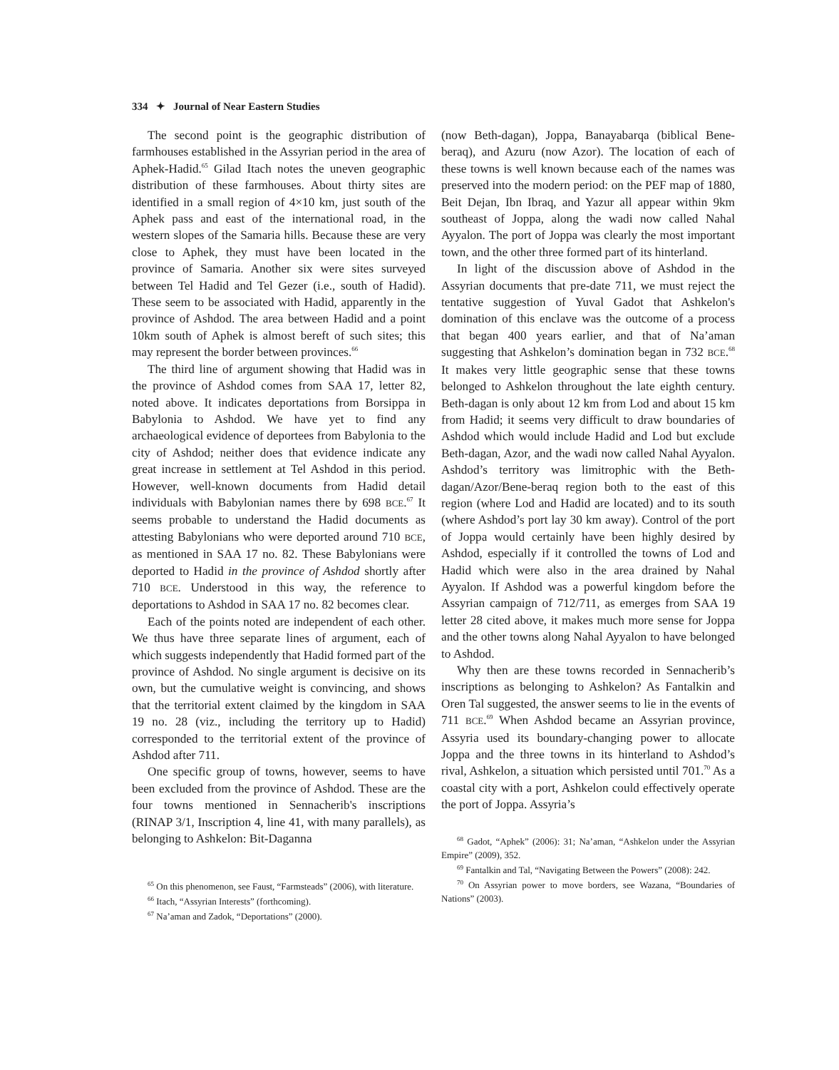334 ✦ Journal of Near Eastern Studies
The second point is the geographic distribution of farmhouses established in the Assyrian period in the area of Aphek-Hadid.<sup>65</sup> Gilad Itach notes the uneven geographic distribution of these farmhouses. About thirty sites are identified in a small region of 4×10 km, just south of the Aphek pass and east of the international road, in the western slopes of the Samaria hills. Because these are very close to Aphek, they must have been located in the province of Samaria. Another six were sites surveyed between Tel Hadid and Tel Gezer (i.e., south of Hadid). These seem to be associated with Hadid, apparently in the province of Ashdod. The area between Hadid and a point 10km south of Aphek is almost bereft of such sites; this may represent the border between provinces.<sup>66</sup>
The third line of argument showing that Hadid was in the province of Ashdod comes from SAA 17, letter 82, noted above. It indicates deportations from Borsippa in Babylonia to Ashdod. We have yet to find any archaeological evidence of deportees from Babylonia to the city of Ashdod; neither does that evidence indicate any great increase in settlement at Tel Ashdod in this period. However, well-known documents from Hadid detail individuals with Babylonian names there by 698 BCE.<sup>67</sup> It seems probable to understand the Hadid documents as attesting Babylonians who were deported around 710 BCE, as mentioned in SAA 17 no. 82. These Babylonians were deported to Hadid in the province of Ashdod shortly after 710 BCE. Understood in this way, the reference to deportations to Ashdod in SAA 17 no. 82 becomes clear.
Each of the points noted are independent of each other. We thus have three separate lines of argument, each of which suggests independently that Hadid formed part of the province of Ashdod. No single argument is decisive on its own, but the cumulative weight is convincing, and shows that the territorial extent claimed by the kingdom in SAA 19 no. 28 (viz., including the territory up to Hadid) corresponded to the territorial extent of the province of Ashdod after 711.
One specific group of towns, however, seems to have been excluded from the province of Ashdod. These are the four towns mentioned in Sennacherib's inscriptions (RINAP 3/1, Inscription 4, line 41, with many parallels), as belonging to Ashkelon: Bit-Daganna
<sup>65</sup> On this phenomenon, see Faust, “Farmsteads” (2006), with literature.
<sup>66</sup> Itach, “Assyrian Interests” (forthcoming).
<sup>67</sup> Na’aman and Zadok, “Deportations” (2000).
(now Beth-dagan), Joppa, Banayabarqa (biblical Bene-beraq), and Azuru (now Azor). The location of each of these towns is well known because each of the names was preserved into the modern period: on the PEF map of 1880, Beit Dejan, Ibn Ibraq, and Yazur all appear within 9km southeast of Joppa, along the wadi now called Nahal Ayyalon. The port of Joppa was clearly the most important town, and the other three formed part of its hinterland.
In light of the discussion above of Ashdod in the Assyrian documents that pre-date 711, we must reject the tentative suggestion of Yuval Gadot that Ashkelon's domination of this enclave was the outcome of a process that began 400 years earlier, and that of Na’aman suggesting that Ashkelon’s domination began in 732 BCE.<sup>68</sup> It makes very little geographic sense that these towns belonged to Ashkelon throughout the late eighth century. Beth-dagan is only about 12 km from Lod and about 15 km from Hadid; it seems very difficult to draw boundaries of Ashdod which would include Hadid and Lod but exclude Beth-dagan, Azor, and the wadi now called Nahal Ayyalon. Ashdod’s territory was limitrophic with the Beth-dagan/Azor/Bene-beraq region both to the east of this region (where Lod and Hadid are located) and to its south (where Ashdod’s port lay 30 km away). Control of the port of Joppa would certainly have been highly desired by Ashdod, especially if it controlled the towns of Lod and Hadid which were also in the area drained by Nahal Ayyalon. If Ashdod was a powerful kingdom before the Assyrian campaign of 712/711, as emerges from SAA 19 letter 28 cited above, it makes much more sense for Joppa and the other towns along Nahal Ayyalon to have belonged to Ashdod.
Why then are these towns recorded in Sennacherib’s inscriptions as belonging to Ashkelon? As Fantalkin and Oren Tal suggested, the answer seems to lie in the events of 711 BCE.<sup>69</sup> When Ashdod became an Assyrian province, Assyria used its boundary-changing power to allocate Joppa and the three towns in its hinterland to Ashdod’s rival, Ashkelon, a situation which persisted until 701.<sup>70</sup> As a coastal city with a port, Ashkelon could effectively operate the port of Joppa. Assyria’s
<sup>68</sup> Gadot, “Aphek” (2006): 31; Na’aman, “Ashkelon under the Assyrian Empire” (2009), 352.
<sup>69</sup> Fantalkin and Tal, “Navigating Between the Powers” (2008): 242.
<sup>70</sup> On Assyrian power to move borders, see Wazana, “Boundaries of Nations” (2003).